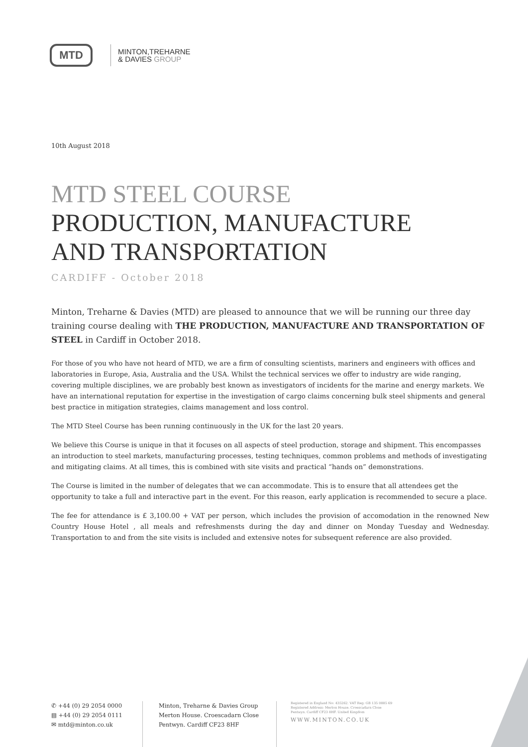MTD
MINTON,TREHARNE
& DAVIES GROUP
10th August 2018
MTD STEEL COURSE
PRODUCTION, MANUFACTURE
AND TRANSPORTATION
CARDIFF - October 2018
Minton, Treharne & Davies (MTD) are pleased to announce that we will be running our three day training course dealing with THE PRODUCTION, MANUFACTURE AND TRANSPORTATION OF STEEL in Cardiff in October 2018.
For those of you who have not heard of MTD, we are a firm of consulting scientists, mariners and engineers with offices and laboratories in Europe, Asia, Australia and the USA. Whilst the technical services we offer to industry are wide ranging, covering multiple disciplines, we are probably best known as investigators of incidents for the marine and energy markets. We have an international reputation for expertise in the investigation of cargo claims concerning bulk steel shipments and general best practice in mitigation strategies, claims management and loss control.
The MTD Steel Course has been running continuously in the UK for the last 20 years.
We believe this Course is unique in that it focuses on all aspects of steel production, storage and shipment. This encompasses an introduction to steel markets, manufacturing processes, testing techniques, common problems and methods of investigating and mitigating claims. At all times, this is combined with site visits and practical “hands on” demonstrations.
The Course is limited in the number of delegates that we can accommodate. This is to ensure that all attendees get the opportunity to take a full and interactive part in the event. For this reason, early application is recommended to secure a place.
The fee for attendance is £ 3,100.00 + VAT per person, which includes the provision of accomodation in the renowned New Country House Hotel , all meals and refreshmensts during the day and dinner on Monday Tuesday and Wednesday. Transportation to and from the site visits is included and extensive notes for subsequent reference are also provided.
✆ +44 (0) 29 2054 0000
▤ +44 (0) 29 2054 0111
✉ mtd@minton.co.uk
Minton, Treharne & Davies Group
Merton House. Croescadarn Close
Pentwyn. Cardiff CF23 8HF
Registered in England No: 435262. VAT Reg: GB 135 0885 69
Registered Address: Merton House. Croescadarn Close
Pentwyn. Cardiff CF23 8HF. United Kingdom
WWW.MINTON.CO.UK